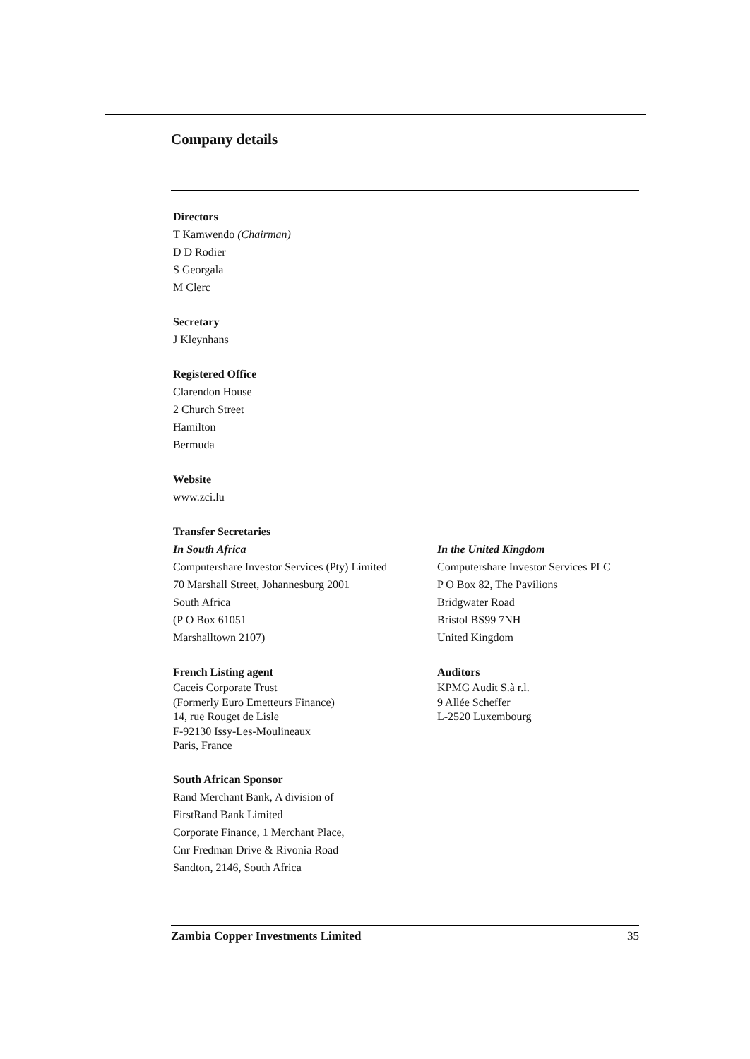Company details
Directors
T Kamwendo (Chairman)
D D Rodier
S Georgala
M Clerc
Secretary
J Kleynhans
Registered Office
Clarendon House
2 Church Street
Hamilton
Bermuda
Website
www.zci.lu
Transfer Secretaries
In South Africa
Computershare Investor Services (Pty) Limited
70 Marshall Street, Johannesburg 2001
South Africa
(P O Box 61051
Marshalltown 2107)
In the United Kingdom
Computershare Investor Services PLC
P O Box 82, The Pavilions
Bridgwater Road
Bristol BS99 7NH
United Kingdom
French Listing agent
Caceis Corporate Trust
(Formerly Euro Emetteurs Finance)
14, rue Rouget de Lisle
F-92130 Issy-Les-Moulineaux
Paris, France
Auditors
KPMG Audit S.à r.l.
9 Allée Scheffer
L-2520 Luxembourg
South African Sponsor
Rand Merchant Bank, A division of
FirstRand Bank Limited
Corporate Finance, 1 Merchant Place,
Cnr Fredman Drive & Rivonia Road
Sandton, 2146, South Africa
Zambia Copper Investments Limited 35